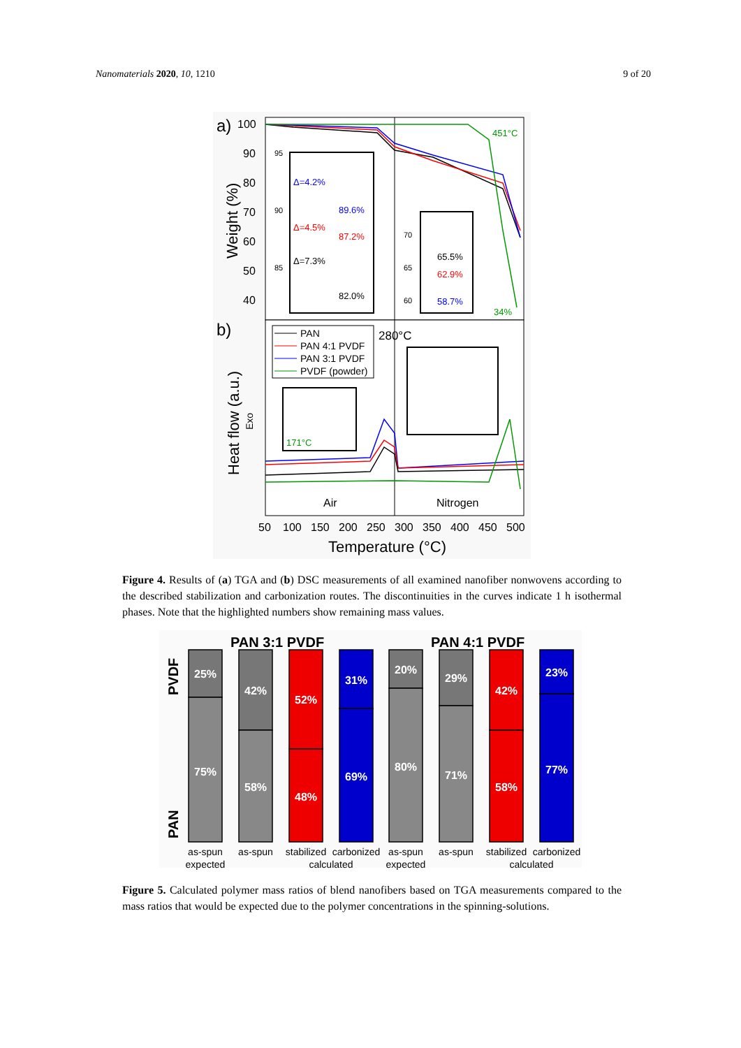Nanomaterials 2020, 10, 1210 9 of 20
a)
b)
100
90
80
70
60
50
40
Weight (%)
Heat flow (a.u.)
Exo
Δ=4.2%
89.6%
Δ=4.5%
87.2%
Δ=7.3%
82.0%
65.5%
62.9%
58.7%
451°C
34%
95
90
85
70
65
60
PAN
PAN 4:1 PVDF
PAN 3:1 PVDF
PVDF (powder)
280°C
171°C
Air
Nitrogen
50
100
150
200
250
300
350
400
450
500
Temperature (°C)
Figure 4. Results of (a) TGA and (b) DSC measurements of all examined nanofiber nonwovens according to the described stabilization and carbonization routes. The discontinuities in the curves indicate 1 h isothermal phases. Note that the highlighted numbers show remaining mass values.
PAN 3:1 PVDF
PAN 4:1 PVDF
PVDF
PAN
25%
75%
42%
58%
52%
48%
31%
69%
20%
80%
29%
71%
42%
58%
23%
77%
as-spun
expected
as-spun
stabilized
carbonized
calculated
as-spun
expected
as-spun
stabilized
carbonized
calculated
Figure 5. Calculated polymer mass ratios of blend nanofibers based on TGA measurements compared to the mass ratios that would be expected due to the polymer concentrations in the spinning-solutions.